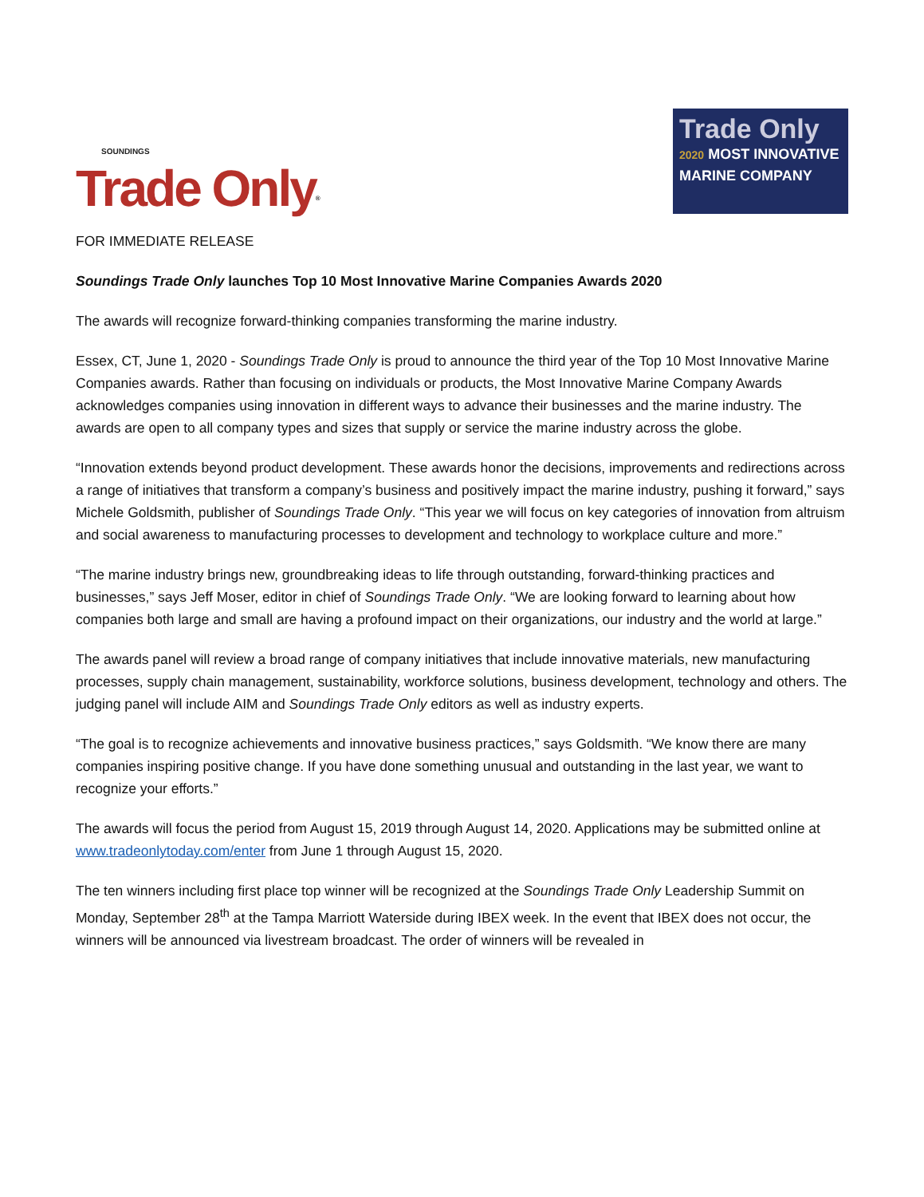SOUNDINGS
Trade Only<sup>®</sup>
Trade Only
2020 MOST INNOVATIVE
MARINE COMPANY
FOR IMMEDIATE RELEASE
Soundings Trade Only launches Top 10 Most Innovative Marine Companies Awards 2020
The awards will recognize forward-thinking companies transforming the marine industry.
Essex, CT, June 1, 2020 - Soundings Trade Only is proud to announce the third year of the Top 10 Most Innovative Marine Companies awards. Rather than focusing on individuals or products, the Most Innovative Marine Company Awards acknowledges companies using innovation in different ways to advance their businesses and the marine industry. The awards are open to all company types and sizes that supply or service the marine industry across the globe.
“Innovation extends beyond product development. These awards honor the decisions, improvements and redirections across a range of initiatives that transform a company’s business and positively impact the marine industry, pushing it forward,” says Michele Goldsmith, publisher of Soundings Trade Only. “This year we will focus on key categories of innovation from altruism and social awareness to manufacturing processes to development and technology to workplace culture and more.”
“The marine industry brings new, groundbreaking ideas to life through outstanding, forward-thinking practices and businesses,” says Jeff Moser, editor in chief of Soundings Trade Only. “We are looking forward to learning about how companies both large and small are having a profound impact on their organizations, our industry and the world at large.”
The awards panel will review a broad range of company initiatives that include innovative materials, new manufacturing processes, supply chain management, sustainability, workforce solutions, business development, technology and others. The judging panel will include AIM and Soundings Trade Only editors as well as industry experts.
“The goal is to recognize achievements and innovative business practices,” says Goldsmith. “We know there are many companies inspiring positive change. If you have done something unusual and outstanding in the last year, we want to recognize your efforts.”
The awards will focus the period from August 15, 2019 through August 14, 2020. Applications may be submitted online at www.tradeonlytoday.com/enter from June 1 through August 15, 2020.
The ten winners including first place top winner will be recognized at the Soundings Trade Only Leadership Summit on Monday, September 28<sup>th</sup> at the Tampa Marriott Waterside during IBEX week. In the event that IBEX does not occur, the winners will be announced via livestream broadcast. The order of winners will be revealed in